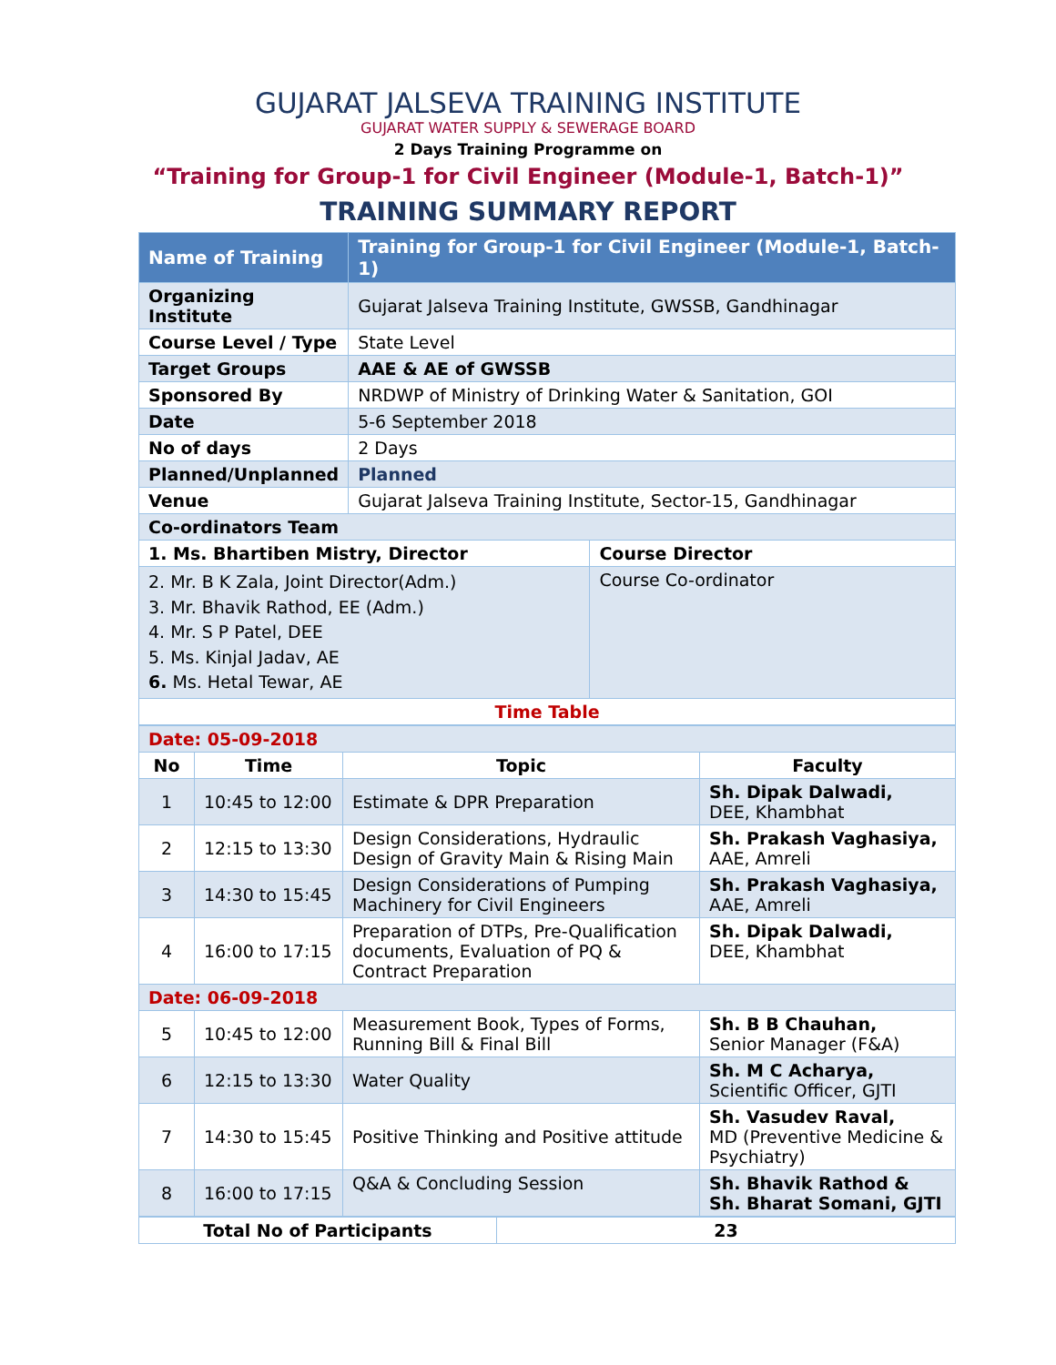GUJARAT JALSEVA TRAINING INSTITUTE
GUJARAT WATER SUPPLY & SEWERAGE BOARD
2 Days Training Programme on
“Training for Group-1 for Civil Engineer (Module-1, Batch-1)”
TRAINING SUMMARY REPORT
| Name of Training | Training for Group-1 for Civil Engineer (Module-1, Batch-1) | |
| Organizing Institute | Gujarat Jalseva Training Institute, GWSSB, Gandhinagar | |
| Course Level / Type | State Level | |
| Target Groups | AAE & AE of GWSSB | |
| Sponsored By | NRDWP of Ministry of Drinking Water & Sanitation, GOI | |
| Date | 5-6 September 2018 | |
| No of days | 2 Days | |
| Planned/Unplanned | Planned | |
| Venue | Gujarat Jalseva Training Institute, Sector-15, Gandhinagar | |
| Co-ordinators Team | | |
| 1. Ms. Bhartiben Mistry, Director | | Course Director |
| 2. Mr. B K Zala, Joint Director(Adm.) 3. Mr. Bhavik Rathod, EE (Adm.) 4. Mr. S P Patel, DEE 5. Ms. Kinjal Jadav, AE 6. Ms. Hetal Tewar, AE | | Course Co-ordinator |
| Time Table | | |
| Date: 05-09-2018 | | | |
| No | Time | Topic | Faculty |
| 1 | 10:45 to 12:00 | Estimate & DPR Preparation | Sh. Dipak Dalwadi, DEE, Khambhat |
| 2 | 12:15 to 13:30 | Design Considerations, Hydraulic Design of Gravity Main & Rising Main | Sh. Prakash Vaghasiya, AAE, Amreli |
| 3 | 14:30 to 15:45 | Design Considerations of Pumping Machinery for Civil Engineers | Sh. Prakash Vaghasiya, AAE, Amreli |
| 4 | 16:00 to 17:15 | Preparation of DTPs, Pre-Qualification documents, Evaluation of PQ & Contract Preparation | Sh. Dipak Dalwadi, DEE, Khambhat |
| Date: 06-09-2018 | | | |
| 5 | 10:45 to 12:00 | Measurement Book, Types of Forms, Running Bill & Final Bill | Sh. B B Chauhan, Senior Manager (F&A) |
| 6 | 12:15 to 13:30 | Water Quality | Sh. M C Acharya, Scientific Officer, GJTI |
| 7 | 14:30 to 15:45 | Positive Thinking and Positive attitude | Sh. Vasudev Raval, MD (Preventive Medicine & Psychiatry) |
| 8 | 16:00 to 17:15 | Q&A & Concluding Session | Sh. Bhavik Rathod & Sh. Bharat Somani, GJTI |
| Total No of Participants | 23 |